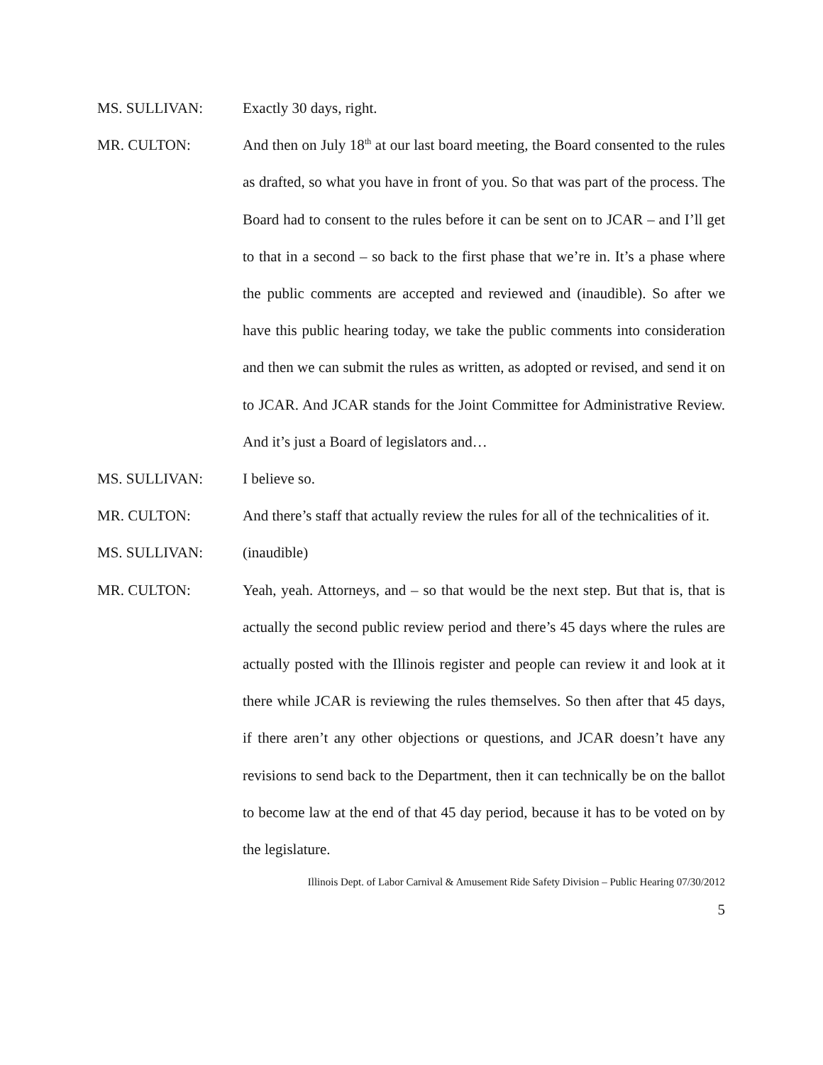MS. SULLIVAN: Exactly 30 days, right.
MR. CULTON: And then on July 18<sup>th</sup> at our last board meeting, the Board consented to the rules as drafted, so what you have in front of you. So that was part of the process. The Board had to consent to the rules before it can be sent on to JCAR – and I’ll get to that in a second – so back to the first phase that we’re in. It’s a phase where the public comments are accepted and reviewed and (inaudible). So after we have this public hearing today, we take the public comments into consideration and then we can submit the rules as written, as adopted or revised, and send it on to JCAR. And JCAR stands for the Joint Committee for Administrative Review. And it’s just a Board of legislators and…
MS. SULLIVAN: I believe so.
MR. CULTON: And there’s staff that actually review the rules for all of the technicalities of it.
MS. SULLIVAN: (inaudible)
MR. CULTON: Yeah, yeah. Attorneys, and – so that would be the next step. But that is, that is actually the second public review period and there’s 45 days where the rules are actually posted with the Illinois register and people can review it and look at it there while JCAR is reviewing the rules themselves. So then after that 45 days, if there aren’t any other objections or questions, and JCAR doesn’t have any revisions to send back to the Department, then it can technically be on the ballot to become law at the end of that 45 day period, because it has to be voted on by the legislature.
Illinois Dept. of Labor Carnival & Amusement Ride Safety Division – Public Hearing 07/30/2012
5